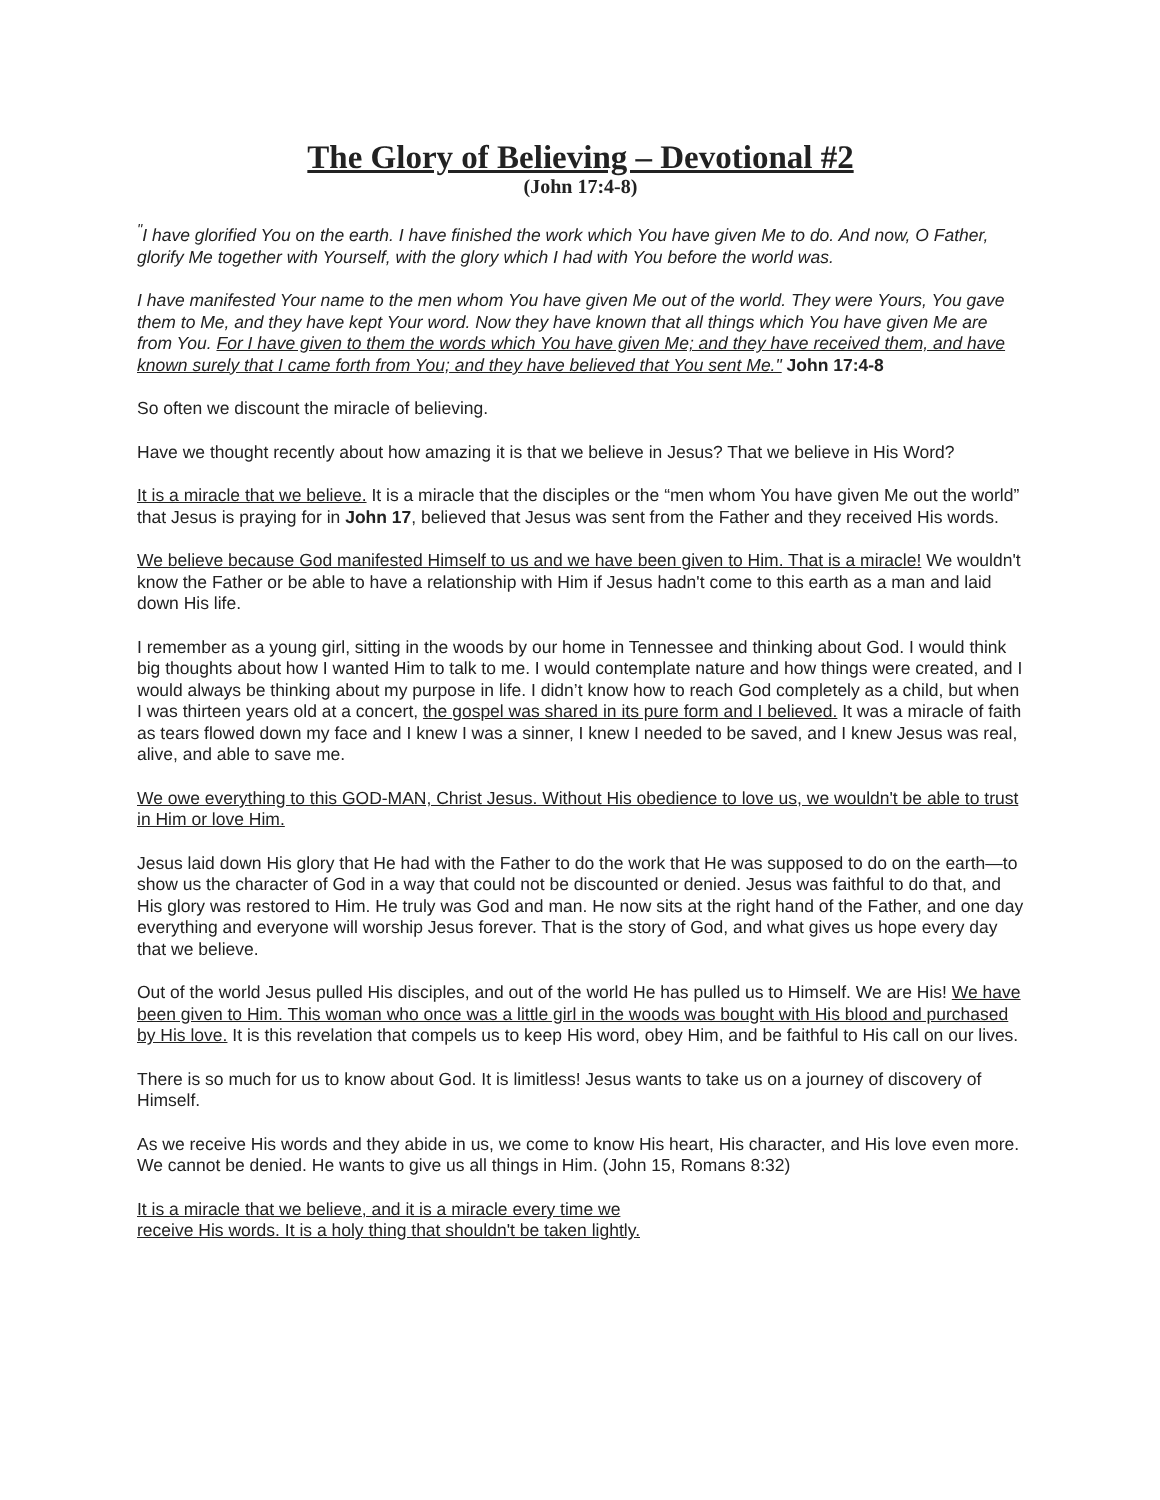The Glory of Believing – Devotional #2
(John 17:4-8)
<sup>"</sup>I have glorified You on the earth. I have finished the work which You have given Me to do. And now, O Father, glorify Me together with Yourself, with the glory which I had with You before the world was.
I have manifested Your name to the men whom You have given Me out of the world. They were Yours, You gave them to Me, and they have kept Your word. Now they have known that all things which You have given Me are from You. For I have given to them the words which You have given Me; and they have received them, and have known surely that I came forth from You; and they have believed that You sent Me." John 17:4-8
So often we discount the miracle of believing.
Have we thought recently about how amazing it is that we believe in Jesus? That we believe in His Word?
It is a miracle that we believe. It is a miracle that the disciples or the “men whom You have given Me out the world” that Jesus is praying for in John 17, believed that Jesus was sent from the Father and they received His words.
We believe because God manifested Himself to us and we have been given to Him. That is a miracle! We wouldn't know the Father or be able to have a relationship with Him if Jesus hadn't come to this earth as a man and laid down His life.
I remember as a young girl, sitting in the woods by our home in Tennessee and thinking about God. I would think big thoughts about how I wanted Him to talk to me. I would contemplate nature and how things were created, and I would always be thinking about my purpose in life. I didn’t know how to reach God completely as a child, but when I was thirteen years old at a concert, the gospel was shared in its pure form and I believed. It was a miracle of faith as tears flowed down my face and I knew I was a sinner, I knew I needed to be saved, and I knew Jesus was real, alive, and able to save me.
We owe everything to this GOD-MAN, Christ Jesus. Without His obedience to love us, we wouldn't be able to trust in Him or love Him.
Jesus laid down His glory that He had with the Father to do the work that He was supposed to do on the earth—to show us the character of God in a way that could not be discounted or denied. Jesus was faithful to do that, and His glory was restored to Him. He truly was God and man. He now sits at the right hand of the Father, and one day everything and everyone will worship Jesus forever. That is the story of God, and what gives us hope every day that we believe.
Out of the world Jesus pulled His disciples, and out of the world He has pulled us to Himself. We are His! We have been given to Him. This woman who once was a little girl in the woods was bought with His blood and purchased by His love. It is this revelation that compels us to keep His word, obey Him, and be faithful to His call on our lives.
There is so much for us to know about God. It is limitless! Jesus wants to take us on a journey of discovery of Himself.
As we receive His words and they abide in us, we come to know His heart, His character, and His love even more. We cannot be denied. He wants to give us all things in Him. (John 15, Romans 8:32)
It is a miracle that we believe, and it is a miracle every time we
receive His words. It is a holy thing that shouldn't be taken lightly.